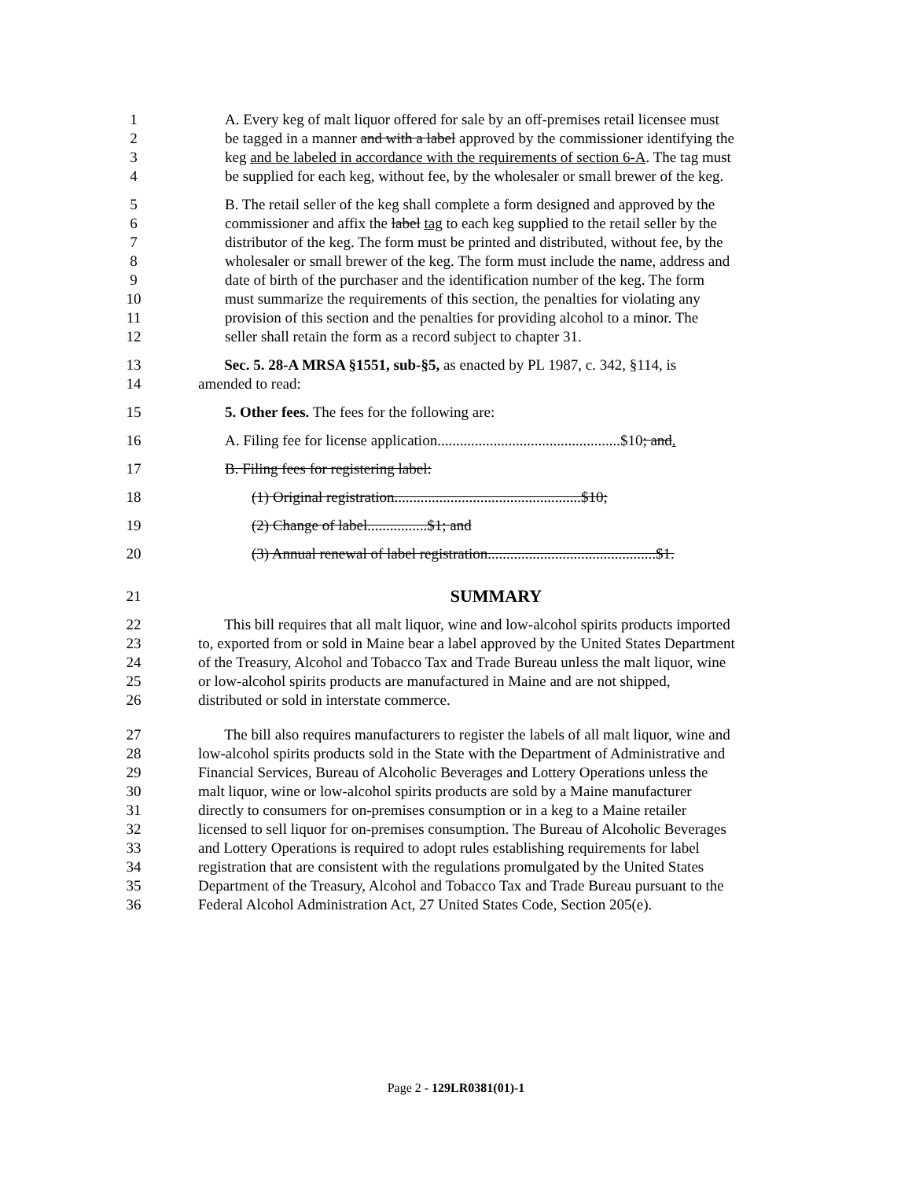1 A. Every keg of malt liquor offered for sale by an off-premises retail licensee must
2 be tagged in a manner and with a label approved by the commissioner identifying the
3 keg and be labeled in accordance with the requirements of section 6-A. The tag must
4 be supplied for each keg, without fee, by the wholesaler or small brewer of the keg.
5 B. The retail seller of the keg shall complete a form designed and approved by the
6 commissioner and affix the label tag to each keg supplied to the retail seller by the
7 distributor of the keg. The form must be printed and distributed, without fee, by the
8 wholesaler or small brewer of the keg. The form must include the name, address and
9 date of birth of the purchaser and the identification number of the keg. The form
10 must summarize the requirements of this section, the penalties for violating any
11 provision of this section and the penalties for providing alcohol to a minor. The
12 seller shall retain the form as a record subject to chapter 31.
13 Sec. 5. 28-A MRSA §1551, sub-§5, as enacted by PL 1987, c. 342, §114, is
14 amended to read:
15 5. Other fees. The fees for the following are:
16 A. Filing fee for license application.................................................$10; and.
17 B. Filing fees for registering label:
18 (1) Original registration..................................................$10;
19 (2) Change of label................$1; and
20 (3) Annual renewal of label registration.............................................$1.
21 SUMMARY
22 This bill requires that all malt liquor, wine and low-alcohol spirits products imported
23 to, exported from or sold in Maine bear a label approved by the United States Department
24 of the Treasury, Alcohol and Tobacco Tax and Trade Bureau unless the malt liquor, wine
25 or low-alcohol spirits products are manufactured in Maine and are not shipped,
26 distributed or sold in interstate commerce.
27 The bill also requires manufacturers to register the labels of all malt liquor, wine and
28 low-alcohol spirits products sold in the State with the Department of Administrative and
29 Financial Services, Bureau of Alcoholic Beverages and Lottery Operations unless the
30 malt liquor, wine or low-alcohol spirits products are sold by a Maine manufacturer
31 directly to consumers for on-premises consumption or in a keg to a Maine retailer
32 licensed to sell liquor for on-premises consumption. The Bureau of Alcoholic Beverages
33 and Lottery Operations is required to adopt rules establishing requirements for label
34 registration that are consistent with the regulations promulgated by the United States
35 Department of the Treasury, Alcohol and Tobacco Tax and Trade Bureau pursuant to the
36 Federal Alcohol Administration Act, 27 United States Code, Section 205(e).
Page 2 - 129LR0381(01)-1